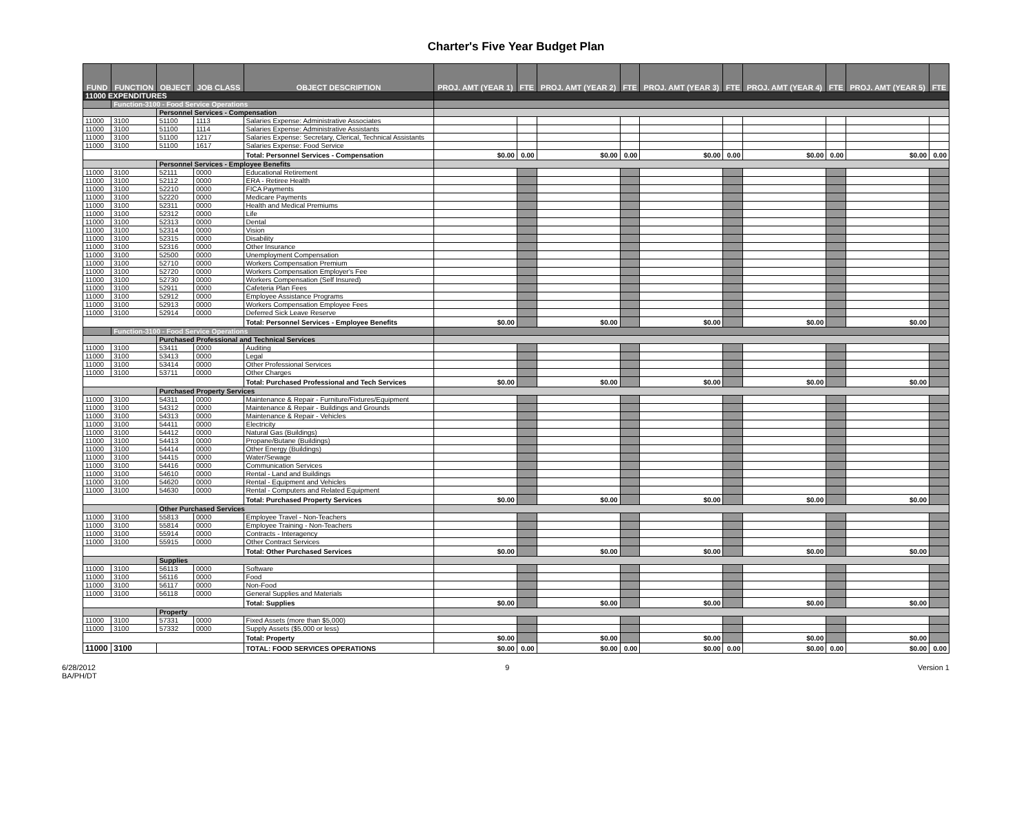Charter's Five Year Budget Plan
| FUND | FUNCTION | OBJECT | JOB CLASS | OBJECT DESCRIPTION | PROJ. AMT (YEAR 1) | FTE | PROJ. AMT (YEAR 2) | FTE | PROJ. AMT (YEAR 3) | FTE | PROJ. AMT (YEAR 4) | FTE | PROJ. AMT (YEAR 5) | FTE |
| --- | --- | --- | --- | --- | --- | --- | --- | --- | --- | --- | --- | --- | --- | --- |
| 11000 EXPENDITURES | | | | | | | | | | | | | | |
| | Function-3100 - Food Service Operations | | | | | | | | | | | | | |
| | | Personnel Services - Compensation | | | | | | | | | | | | |
| 11000 | 3100 | 51100 | 1113 | Salaries Expense: Administrative Associates | | | | | | | | | | |
| 11000 | 3100 | 51100 | 1114 | Salaries Expense: Administrative Assistants | | | | | | | | | | |
| 11000 | 3100 | 51100 | 1217 | Salaries Expense: Secretary, Clerical, Technical Assistants | | | | | | | | | | |
| 11000 | 3100 | 51100 | 1617 | Salaries Expense: Food Service | | | | | | | | | | |
| | | | | Total: Personnel Services - Compensation | $0.00 | 0.00 | $0.00 | 0.00 | $0.00 | 0.00 | $0.00 | 0.00 | $0.00 | 0.00 |
| | | Personnel Services - Employee Benefits | | | | | | | | | | | | |
| 11000 | 3100 | 52111 | 0000 | Educational Retirement | | | | | | | | | | |
| 11000 | 3100 | 52112 | 0000 | ERA - Retiree Health | | | | | | | | | | |
| 11000 | 3100 | 52210 | 0000 | FICA Payments | | | | | | | | | | |
| 11000 | 3100 | 52220 | 0000 | Medicare Payments | | | | | | | | | | |
| 11000 | 3100 | 52311 | 0000 | Health and Medical Premiums | | | | | | | | | | |
| 11000 | 3100 | 52312 | 0000 | Life | | | | | | | | | | |
| 11000 | 3100 | 52313 | 0000 | Dental | | | | | | | | | | |
| 11000 | 3100 | 52314 | 0000 | Vision | | | | | | | | | | |
| 11000 | 3100 | 52315 | 0000 | Disability | | | | | | | | | | |
| 11000 | 3100 | 52316 | 0000 | Other Insurance | | | | | | | | | | |
| 11000 | 3100 | 52500 | 0000 | Unemployment Compensation | | | | | | | | | | |
| 11000 | 3100 | 52710 | 0000 | Workers Compensation Premium | | | | | | | | | | |
| 11000 | 3100 | 52720 | 0000 | Workers Compensation Employer's Fee | | | | | | | | | | |
| 11000 | 3100 | 52730 | 0000 | Workers Compensation (Self Insured) | | | | | | | | | | |
| 11000 | 3100 | 52911 | 0000 | Cafeteria Plan Fees | | | | | | | | | | |
| 11000 | 3100 | 52912 | 0000 | Employee Assistance Programs | | | | | | | | | | |
| 11000 | 3100 | 52913 | 0000 | Workers Compensation Employee Fees | | | | | | | | | | |
| 11000 | 3100 | 52914 | 0000 | Deferred Sick Leave Reserve | | | | | | | | | | |
| | | | | Total: Personnel Services - Employee Benefits | $0.00 | | $0.00 | | $0.00 | | $0.00 | | $0.00 | |
| | Function-3100 - Food Service Operations | | | | | | | | | | | | | |
| | | Purchased Professional and Technical Services | | | | | | | | | | | | |
| 11000 | 3100 | 53411 | 0000 | Auditing | | | | | | | | | | |
| 11000 | 3100 | 53413 | 0000 | Legal | | | | | | | | | | |
| 11000 | 3100 | 53414 | 0000 | Other Professional Services | | | | | | | | | | |
| 11000 | 3100 | 53711 | 0000 | Other Charges | | | | | | | | | | |
| | | | | Total: Purchased Professional and Tech Services | $0.00 | | $0.00 | | $0.00 | | $0.00 | | $0.00 | |
| | | Purchased Property Services | | | | | | | | | | | | |
| 11000 | 3100 | 54311 | 0000 | Maintenance & Repair - Furniture/Fixtures/Equipment | | | | | | | | | | |
| 11000 | 3100 | 54312 | 0000 | Maintenance & Repair - Buildings and Grounds | | | | | | | | | | |
| 11000 | 3100 | 54313 | 0000 | Maintenance & Repair - Vehicles | | | | | | | | | | |
| 11000 | 3100 | 54411 | 0000 | Electricity | | | | | | | | | | |
| 11000 | 3100 | 54412 | 0000 | Natural Gas (Buildings) | | | | | | | | | | |
| 11000 | 3100 | 54413 | 0000 | Propane/Butane (Buildings) | | | | | | | | | | |
| 11000 | 3100 | 54414 | 0000 | Other Energy (Buildings) | | | | | | | | | | |
| 11000 | 3100 | 54415 | 0000 | Water/Sewage | | | | | | | | | | |
| 11000 | 3100 | 54416 | 0000 | Communication Services | | | | | | | | | | |
| 11000 | 3100 | 54610 | 0000 | Rental - Land and Buildings | | | | | | | | | | |
| 11000 | 3100 | 54620 | 0000 | Rental - Equipment and Vehicles | | | | | | | | | | |
| 11000 | 3100 | 54630 | 0000 | Rental - Computers and Related Equipment | | | | | | | | | | |
| | | | | Total: Purchased Property Services | $0.00 | | $0.00 | | $0.00 | | $0.00 | | $0.00 | |
| | | Other Purchased Services | | | | | | | | | | | | |
| 11000 | 3100 | 55813 | 0000 | Employee Travel - Non-Teachers | | | | | | | | | | |
| 11000 | 3100 | 55814 | 0000 | Employee Training - Non-Teachers | | | | | | | | | | |
| 11000 | 3100 | 55914 | 0000 | Contracts - Interagency | | | | | | | | | | |
| 11000 | 3100 | 55915 | 0000 | Other Contract Services | | | | | | | | | | |
| | | | | Total: Other Purchased Services | $0.00 | | $0.00 | | $0.00 | | $0.00 | | $0.00 | |
| | | Supplies | | | | | | | | | | | | |
| 11000 | 3100 | 56113 | 0000 | Software | | | | | | | | | | |
| 11000 | 3100 | 56116 | 0000 | Food | | | | | | | | | | |
| 11000 | 3100 | 56117 | 0000 | Non-Food | | | | | | | | | | |
| 11000 | 3100 | 56118 | 0000 | General Supplies and Materials | | | | | | | | | | |
| | | | | Total: Supplies | $0.00 | | $0.00 | | $0.00 | | $0.00 | | $0.00 | |
| | | Property | | | | | | | | | | | | |
| 11000 | 3100 | 57331 | 0000 | Fixed Assets (more than $5,000) | | | | | | | | | | |
| 11000 | 3100 | 57332 | 0000 | Supply Assets ($5,000 or less) | | | | | | | | | | |
| | | | | Total: Property | $0.00 | | $0.00 | | $0.00 | | $0.00 | | $0.00 | |
| 11000 | 3100 | | | TOTAL: FOOD SERVICES OPERATIONS | $0.00 | 0.00 | $0.00 | 0.00 | $0.00 | 0.00 | $0.00 | 0.00 | $0.00 | 0.00 |
6/28/2012
BA/PH/DT
9 Version 1